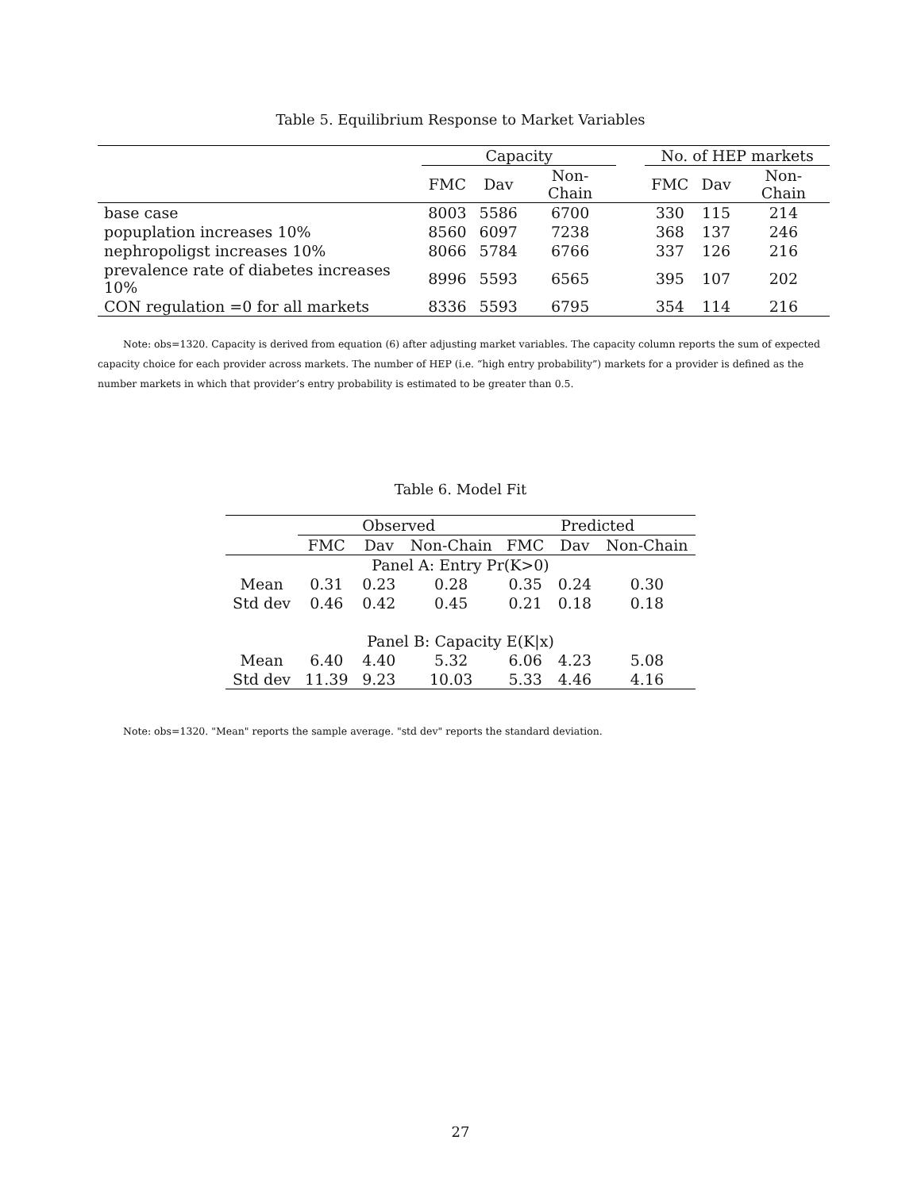Table 5. Equilibrium Response to Market Variables
| | Capacity | | | | No. of HEP markets | | |
| --- | --- | --- | --- | --- | --- | --- | --- |
| | FMC | Dav | Non-Chain | | FMC | Dav | Non-Chain |
| base case | 8003 | 5586 | 6700 | | 330 | 115 | 214 |
| popuplation increases 10% | 8560 | 6097 | 7238 | | 368 | 137 | 246 |
| nephropoligst increases 10% | 8066 | 5784 | 6766 | | 337 | 126 | 216 |
| prevalence rate of diabetes increases 10% | 8996 | 5593 | 6565 | | 395 | 107 | 202 |
| CON regulation =0 for all markets | 8336 | 5593 | 6795 | | 354 | 114 | 216 |
Note: obs=1320. Capacity is derived from equation (6) after adjusting market variables. The capacity column reports the sum of expected capacity choice for each provider across markets. The number of HEP (i.e. “high entry probability”) markets for a provider is defined as the number markets in which that provider’s entry probability is estimated to be greater than 0.5.
Table 6. Model Fit
| | Observed | | | Predicted | | |
| --- | --- | --- | --- | --- | --- | --- |
| | FMC | Dav | Non-Chain | FMC | Dav | Non-Chain |
| Panel A: Entry Pr(K>0) | | | | | | |
| Mean | 0.31 | 0.23 | 0.28 | 0.35 | 0.24 | 0.30 |
| Std dev | 0.46 | 0.42 | 0.45 | 0.21 | 0.18 | 0.18 |
| Panel B: Capacity E(K/x) | | | | | | |
| Mean | 6.40 | 4.40 | 5.32 | 6.06 | 4.23 | 5.08 |
| Std dev | 11.39 | 9.23 | 10.03 | 5.33 | 4.46 | 4.16 |
Note: obs=1320. "Mean" reports the sample average. "std dev" reports the standard deviation.
27